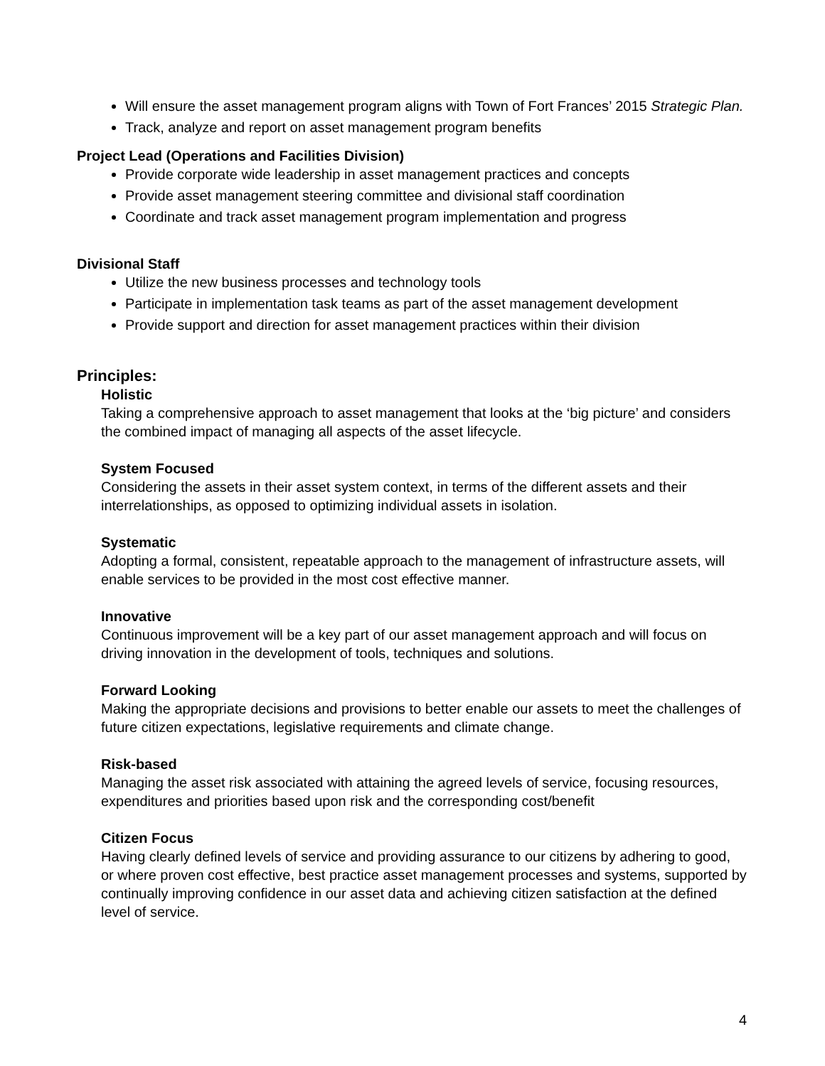Will ensure the asset management program aligns with Town of Fort Frances’ 2015 Strategic Plan.
Track, analyze and report on asset management program benefits
Project Lead (Operations and Facilities Division)
Provide corporate wide leadership in asset management practices and concepts
Provide asset management steering committee and divisional staff coordination
Coordinate and track asset management program implementation and progress
Divisional Staff
Utilize the new business processes and technology tools
Participate in implementation task teams as part of the asset management development
Provide support and direction for asset management practices within their division
Principles:
Holistic
Taking a comprehensive approach to asset management that looks at the ‘big picture’ and considers the combined impact of managing all aspects of the asset lifecycle.
System Focused
Considering the assets in their asset system context, in terms of the different assets and their interrelationships, as opposed to optimizing individual assets in isolation.
Systematic
Adopting a formal, consistent, repeatable approach to the management of infrastructure assets, will enable services to be provided in the most cost effective manner.
Innovative
Continuous improvement will be a key part of our asset management approach and will focus on driving innovation in the development of tools, techniques and solutions.
Forward Looking
Making the appropriate decisions and provisions to better enable our assets to meet the challenges of future citizen expectations, legislative requirements and climate change.
Risk-based
Managing the asset risk associated with attaining the agreed levels of service, focusing resources, expenditures and priorities based upon risk and the corresponding cost/benefit
Citizen Focus
Having clearly defined levels of service and providing assurance to our citizens by adhering to good, or where proven cost effective, best practice asset management processes and systems, supported by continually improving confidence in our asset data and achieving citizen satisfaction at the defined level of service.
4